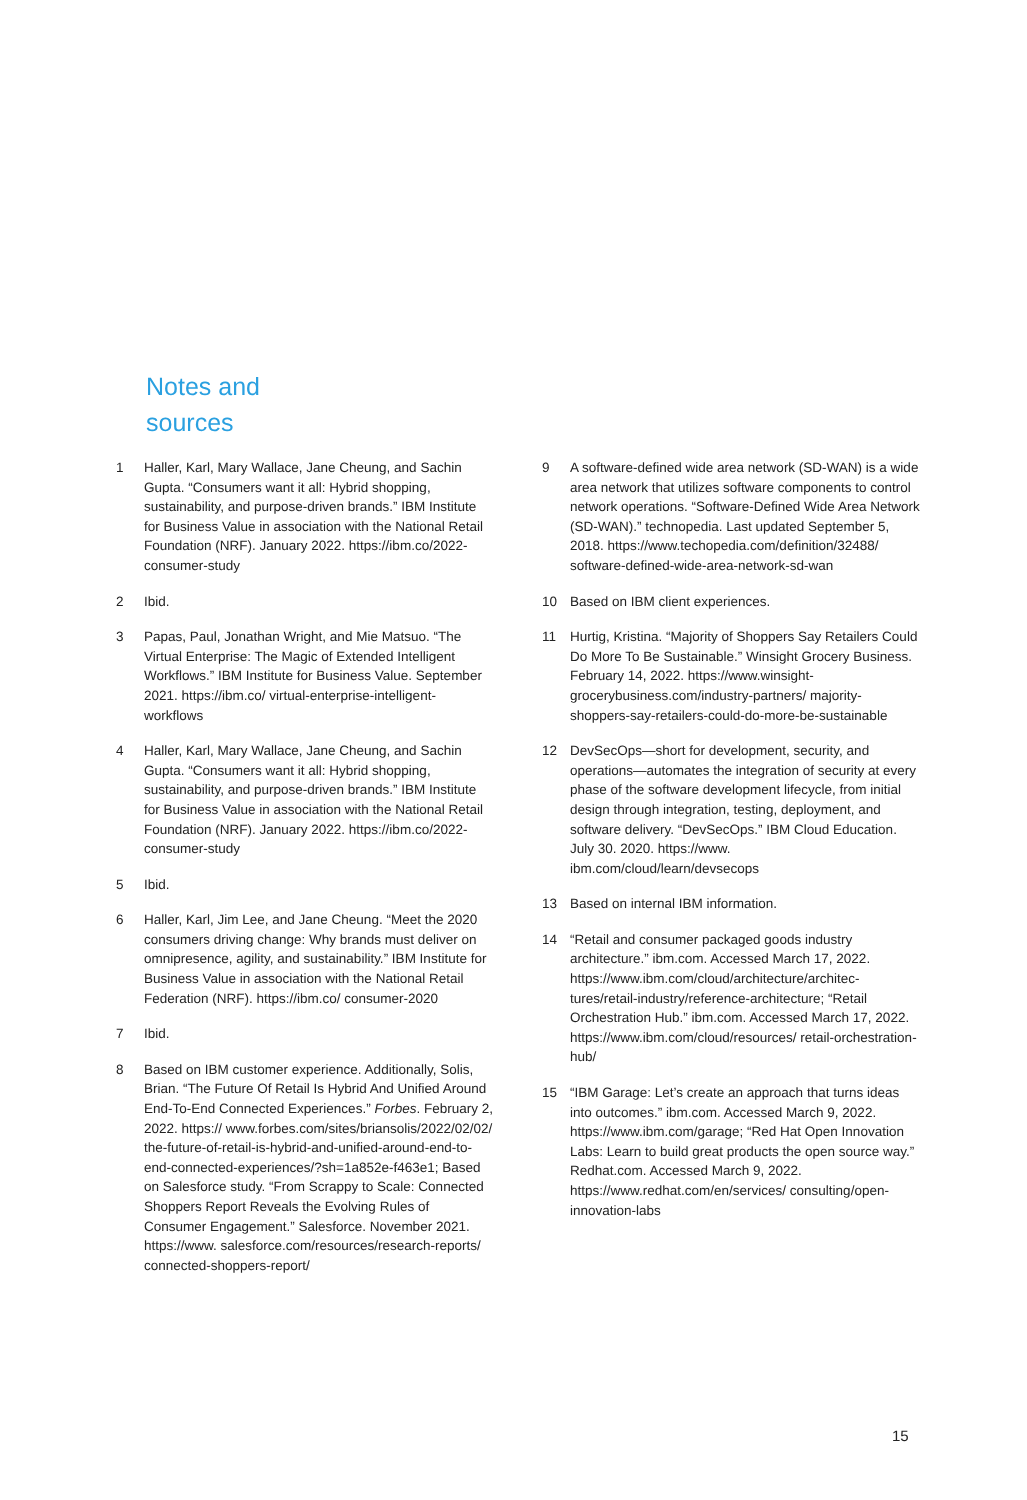Notes and
sources
1 Haller, Karl, Mary Wallace, Jane Cheung, and Sachin Gupta. “Consumers want it all: Hybrid shopping, sustainability, and purpose-driven brands.” IBM Institute for Business Value in association with the National Retail Foundation (NRF). January 2022. https://ibm.co/2022-consumer-study
2 Ibid.
3 Papas, Paul, Jonathan Wright, and Mie Matsuo. “The Virtual Enterprise: The Magic of Extended Intelligent Workflows.” IBM Institute for Business Value. September 2021. https://ibm.co/ virtual-enterprise-intelligent-workflows
4 Haller, Karl, Mary Wallace, Jane Cheung, and Sachin Gupta. “Consumers want it all: Hybrid shopping, sustainability, and purpose-driven brands.” IBM Institute for Business Value in association with the National Retail Foundation (NRF). January 2022. https://ibm.co/2022-consumer-study
5 Ibid.
6 Haller, Karl, Jim Lee, and Jane Cheung. “Meet the 2020 consumers driving change: Why brands must deliver on omnipresence, agility, and sustainability.” IBM Institute for Business Value in association with the National Retail Federation (NRF). https://ibm.co/ consumer-2020
7 Ibid.
8 Based on IBM customer experience. Additionally, Solis, Brian. “The Future Of Retail Is Hybrid And Unified Around End-To-End Connected Experiences.” Forbes. February 2, 2022. https:// www.forbes.com/sites/briansolis/2022/02/02/ the-future-of-retail-is-hybrid-and-unified-around-end-to-end-connected-experiences/?sh=1a852e-f463e1; Based on Salesforce study. “From Scrappy to Scale: Connected Shoppers Report Reveals the Evolving Rules of Consumer Engagement.” Salesforce. November 2021. https://www. salesforce.com/resources/research-reports/ connected-shoppers-report/
9 A software-defined wide area network (SD-WAN) is a wide area network that utilizes software components to control network operations. “Software-Defined Wide Area Network (SD-WAN).” technopedia. Last updated September 5, 2018. https://www.techopedia.com/definition/32488/ software-defined-wide-area-network-sd-wan
10 Based on IBM client experiences.
11 Hurtig, Kristina. “Majority of Shoppers Say Retailers Could Do More To Be Sustainable.” Winsight Grocery Business. February 14, 2022. https://www.winsight-grocerybusiness.com/industry-partners/ majority-shoppers-say-retailers-could-do-more-be-sustainable
12 DevSecOps—short for development, security, and operations—automates the integration of security at every phase of the software development lifecycle, from initial design through integration, testing, deployment, and software delivery. “DevSecOps.” IBM Cloud Education. July 30. 2020. https://www. ibm.com/cloud/learn/devsecops
13 Based on internal IBM information.
14 “Retail and consumer packaged goods industry architecture.” ibm.com. Accessed March 17, 2022. https://www.ibm.com/cloud/architecture/architec-tures/retail-industry/reference-architecture; “Retail Orchestration Hub.” ibm.com. Accessed March 17, 2022. https://www.ibm.com/cloud/resources/ retail-orchestration-hub/
15 “IBM Garage: Let’s create an approach that turns ideas into outcomes.” ibm.com. Accessed March 9, 2022. https://www.ibm.com/garage; “Red Hat Open Innovation Labs: Learn to build great products the open source way.” Redhat.com. Accessed March 9, 2022. https://www.redhat.com/en/services/ consulting/open-innovation-labs
15